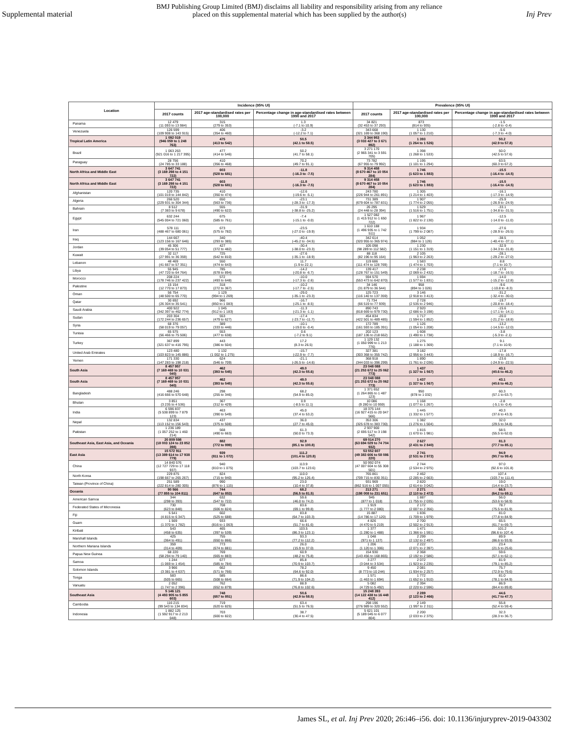Supplemental material
BMJ Publishing Group Limited (BMJ) disclaims all liability and responsibility arising from any reliance
placed on this supplemental material which has been supplied by the author(s)
Inj Prev
| Location | Incidence (95% UI) | | | Prevalence (95% UI) | | |
| --- | --- | --- | --- | --- | --- | --- |
| | 2017 counts | 2017 age-standardised rates per 100,000 | Percentage change in age-standardised rates between 1990 and 2017 | 2017 counts | 2017 age-standardised rates per 100,000 | Percentage change in age-standardised rates between 1990 and 2017 |
| Panama | 12 479 (11 093 to 13 984) | 315 (279 to 353) | 1.3 (-7.1 to 10.9) | 34 821 (32 453 to 37 293) | 873 (814 to 935) | -1.5 (-2.8 to -0.4) |
| Venezuela | 126 599 (109 908 to 143 915) | 406 (354 to 460) | -3.2 (-12.2 to 7.1) | 343 668 (321 169 to 368 190) | 1 130 (1 057 to 1 210) | -5.6 (-7.3 to -4.0) |
| Tropical Latin America | 1 092 019 (946 059 to 1 248 763) | 475 (413 to 542) | 50.5 (42.1 to 58.5) | 3 344 953 (3 033 427 to 3 671 892) | 1 393 (1 264 to 1 526) | 50.2 (42.9 to 57.8) |
| Brazil | 1 063 263 (921 016 to 1 217 395) | 477 (414 to 546) | 50.2 (41.7 to 58.1) | 3 271 170 (2 965 341 to 3 591 705) | 1 398 (1 268 to 1 533) | 50.0 (42.5 to 57.6) |
| Paraguay | 28 756 (24 785 to 33 188) | 410 (356 to 468) | 70.2 (49.7 to 91.1) | 73 782 (67 955 to 79 992) | 1 195 (1 101 to 1 294) | 63.5 (60.3 to 67.2) |
| North Africa and Middle East | 3 647 741 (3 169 298 to 4 151 722) | 603 (528 to 681) | -11.8 (-16.3 to -7.5) | 9 314 458 (8 670 467 to 10 054 284) | 1 746 (1 623 to 1 883) | -15.5 (-16.4 to -14.5) |
| North Africa and Middle East | 3 647 741 (3 169 298 to 4 151 722) | 603 (528 to 681) | -11.8 (-16.3 to -7.5) | 9 314 458 (8 670 467 to 10 054 284) | 1 746 (1 623 to 1 883) | -15.5 (-16.4 to -14.5) |
| Afghanistan | 120 735 (101 019 to 144 842) | 410 (350 to 474) | -12.6 (-19.6 to -5.1) | 243 780 (226 944 to 261 891) | 1 305 (1 214 to 1 403) | -16.1 (-17.3 to -14.9) |
| Algeria | 266 520 (229 931 to 304 344) | 650 (563 to 736) | -23.1 (-28.3 to -17.3) | 731 389 (679 604 to 787 831) | 1 907 (1 774 to 2 055) | -25.9 (-26.9 to -24.9) |
| Bahrain | 8 512 (7 383 to 9 678) | 555 (490 to 622) | -31.9 (-38.8 to -25.2) | 26 295 (24 448 to 28 394) | 1 629 (1 516 to 1 751) | -33.1 (-34.8 to -31.5) |
| Egypt | 632 244 (545 004 to 721 060) | 675 (585 to 761) | -7.4 (-15.1 to -0.0) | 1 527 082 (1 415 912 to 1 650 722) | 1 967 (1 822 to 2 130) | -12.5 (-14.0 to -11.0) |
| Iran | 578 111 (488 467 to 680 061) | 673 (575 to 782) | -23.5 (-27.0 to -19.9) | 1 610 188 (1 496 935 to 1 742 511) | 1 934 (1 799 to 2 087) | -27.6 (-28.9 to -26.5) |
| Iraq | 144 667 (123 156 to 167 646) | 340 (293 to 385) | -40.4 (-45.2 to -34.5) | 342 614 (320 955 to 365 974) | 1 052 (984 to 1 126) | -38.5 (-40.4 to -37.1) |
| Jordan | 45 306 (39 054 to 51 777) | 427 (372 to 482) | -30.4 (-38.0 to -23.3) | 105 098 (98 289 to 112 582) | 1 230 (1 151 to 1 319) | -32.9 (-34.3 to -31.8) |
| Kuwait | 32 117 (27 991 to 36 359) | 725 (642 to 810) | -27.6 (-35.1 to -18.9) | 88 118 (82 196 to 95 164) | 2 105 (1 963 to 2 263) | -28.1 (-29.2 to -27.0) |
| Lebanon | 48 469 (41 667 to 57 351) | 550 (474 to 643) | 11.7 (1.9 to 22.1) | 119 686 (111 474 to 128 769) | 1 583 (1 474 to 1 703) | 8.8 (7.1 to 10.7) |
| Libya | 55 945 (47 720 to 64 764) | 785 (678 to 894) | -14.2 (-20.8 to -6.7) | 139 417 (128 767 to 151 549) | 2 238 (2 069 to 2 432) | -17.6 (-18.7 to -16.5) |
| Morocco | 208 224 (178 746 to 237 422) | 572 (493 to 648) | -10.0 (-17.3 to -2.6) | 594 570 (553 473 to 642 870) | 1 694 (1 577 to 1 831) | -14.0 (-15.2 to -12.8) |
| Palestine | 15 154 (12 770 to 17 873) | 318 (272 to 367) | -10.2 (-17.7 to -2.5) | 34 146 (31 879 to 36 544) | 958 (894 to 1 026) | -9.6 (-10.8 to -8.3) |
| Oman | 56 754 (48 500 to 65 770) | 1 129 (994 to 1 269) | -29.0 (-35.1 to -23.3) | 125 723 (116 140 to 137 359) | 3 146 (2 918 to 3 413) | -31.2 (-32.4 to -30.0) |
| Qatar | 30 692 (26 304 to 35 541) | 966 (850 to 1 083) | -16.7 (-25.1 to -8.5) | 71 734 (66 519 to 77 939) | 2 728 (2 535 to 2 946) | -19.7 (-20.8 to -18.4) |
| Saudi Arabia | 400 922 (342 397 to 462 774) | 1 045 (912 to 1 183) | -11.3 (-21.3 to -1.1) | 890 743 (818 669 to 979 730) | 2 920 (2 686 to 3 198) | -15.6 (-17.1 to -14.1) |
| Sudan | 203 304 (172 244 to 236 657) | 553 (479 to 627) | -17.4 (-23.7 to -11.7) | 454 834 (422 501 to 489 485) | 1 717 (1 594 to 1 852) | -20.0 (-21.2 to -18.8) |
| Syria | 68 376 (58 019 to 79 057) | 389 (333 to 446) | -10.1 (-19.0 to -0.4) | 172 789 (161 593 to 185 391) | 1 126 (1 054 to 1 208) | -13.2 (-14.5 to -12.0) |
| Tunisia | 65 575 (56 466 to 75 506) | 553 (477 to 638) | 0.6 (-7.2 to 9.1) | 202 123 (187 136 to 218 662) | 1 608 (1 490 to 1 738) | -3.8 (-5.3 to -2.1) |
| Turkey | 367 899 (321 637 to 416 795) | 443 (386 to 504) | 17.2 (8.3 to 26.5) | 1 129 132 (1 050 999 to 1 213 776) | 1 275 (1 188 to 1 369) | 9.1 (7.1 to 10.9) |
| United Arab Emirates | 123 480 (103 823 to 145 886) | 1 132 (1 002 to 1 275) | -15.7 (-22.9 to -7.7) | 327 381 (303 368 to 355 742) | 3 182 (2 956 to 3 443) | -17.8 (-18.9 to -16.7) |
| Yemen | 171 330 (147 283 to 198 218) | 624 (546 to 709) | -21.1 (-26.5 to -14.6) | 368 918 (344 033 to 396 299) | 1 890 (1 761 to 2 036) | -23.6 (-24.9 to -22.5) |
| South Asia | 8 457 957 (7 169 469 to 10 031 040) | 462 (393 to 545) | 49.0 (42.3 to 55.6) | 23 048 088 (21 253 672 to 25 062 773) | 1 437 (1 327 to 1 567) | 43.1 (40.6 to 46.2) |
| South Asia | 8 457 957 (7 169 469 to 10 031 040) | 462 (393 to 545) | 49.0 (42.3 to 55.6) | 23 048 088 (21 253 672 to 25 062 773) | 1 437 (1 327 to 1 567) | 43.1 (40.6 to 46.2) |
| Bangladesh | 488 246 (416 666 to 570 648) | 298 (255 to 346) | 68.2 (54.9 to 85.0) | 1 371 652 (1 264 865 to 1 487 123) | 950 (878 to 1 032) | 60.3 (57.1 to 63.7) |
| Bhutan | 3 851 (3 235 to 4 536) | 367 (312 to 429) | 0.9 (-8.5 to 11.1) | 10 086 (9 280 to 10 959) | 1 168 (1 077 to 1 267) | -2.8 (-5.1 to -0.4) |
| India | 6 596 837 (5 538 899 to 7 879 123) | 463 (390 to 549) | 45.0 (37.4 to 53.2) | 18 375 144 (16 927 415 to 20 047 566) | 1 445 (1 332 to 1 577) | 40.3 (37.6 to 43.3) |
| Nepal | 132 834 (113 152 to 156 543) | 437 (375 to 508) | 36.0 (27.7 to 45.0) | 353 306 (325 678 to 383 730) | 1 382 (1 276 to 1 504) | 32.0 (29.5 to 34.8) |
| Pakistan | 1 236 189 (1 057 252 to 1 460 214) | 568 (490 to 663) | 61.3 (50.0 to 73.3) | 2 937 900 (2 695 517 to 3 198 542) | 1 815 (1 670 to 1 981) | 58.5 (55.5 to 62.0) |
| Southeast Asia, East Asia, and Oceania | 20 809 598 (18 003 124 to 23 852 398) | 882 (772 to 999) | 92.9 (85.1 to 100.8) | 69 014 270 (63 694 029 to 74 704 932) | 2 627 (2 431 to 2 840) | 81.3 (77.7 to 85.1) |
| East Asia | 15 572 911 (13 389 614 to 17 938 779) | 939 (811 to 1 072) | 111.2 (101.4 to 120.8) | 53 552 607 (49 383 606 to 58 086 220) | 2 741 (2 531 to 2 972) | 94.9 (90.7 to 99.4) |
| China | 14 840 576 (12 727 729 to 17 118 937) | 940 (810 to 1 075) | 113.9 (103.7 to 123.6) | 50 992 074 (47 007 604 to 55 308 501) | 2 744 (2 534 to 2 975) | 97.0 (92.6 to 101.8) |
| North Korea | 229 875 (198 667 to 265 267) | 824 (715 to 940) | 110.0 (95.2 to 126.4) | 765 861 (709 715 to 830 351) | 2 462 (2 285 to 2 663) | 107.4 (103.7 to 111.4) |
| Taiwan (Province of China) | 251 589 (222 814 to 280 305) | 990 (876 to 1 115) | 23.0 (10.4 to 37.8) | 931 969 (862 516 to 1 007 055) | 2 820 (2 614 to 3 042) | 19.0 (14.4 to 23.7) |
| Oceania | 90 566 (77 855 to 104 811) | 744 (647 to 853) | 68.2 (56.5 to 81.5) | 213 271 (198 008 to 231 651) | 2 271 (2 110 to 2 472) | 66.5 (64.2 to 69.1) |
| American Samoa | 344 (298 to 393) | 632 (547 to 722) | 59.6 (46.0 to 74.2) | 945 (877 to 1 018) | 1 887 (1 755 to 2 035) | 56.0 (53.6 to 58.9) |
| Federated States of Micronesia | 730 (623 to 848) | 708 (606 to 824) | 83.6 (69.1 to 99.8) | 1 919 (1 777 to 2 080) | 2 172 (2 007 to 2 356) | 78.7 (75.5 to 81.9) |
| Fiji | 5 541 (4 815 to 6 347) | 602 (525 to 688) | 83.8 (64.7 to 103.3) | 15 887 (14 786 to 17 120) | 1 836 (1 709 to 1 979) | 81.0 (77.8 to 84.9) |
| Guam | 1 569 (1 370 to 1 782) | 933 (816 to 1 063) | 66.6 (51.7 to 81.6) | 4 826 (4 470 to 5 219) | 2 700 (2 502 to 2 913) | 65.5 (61.7 to 69.7) |
| Kiribati | 543 (458 to 635) | 465 (397 to 539) | 103.5 (86.3 to 123.1) | 1 377 (1 280 to 1 488) | 1 471 (1 366 to 1 591) | 101.2 (96.6 to 107.4) |
| Marshall Islands | 425 (364 to 491) | 755 (650 to 866) | 93.3 (77.2 to 112.2) | 1 048 (971 to 1 137) | 2 299 (2 132 to 2 497) | 89.9 (86.6 to 93.9) |
| Northern Mariana Islands | 359 (314 to 409) | 773 (674 to 881) | 26.0 (15.9 to 37.0) | 1 206 (1 120 to 1 306) | 2 222 (2 071 to 2 397) | 23.4 (21.5 to 25.6) |
| Papua New Guinea | 68 220 (58 294 to 79 140) | 769 (665 to 883) | 60.9 (48.2 to 75.8) | 154 930 (143 456 to 168 865) | 2 368 (2 192 to 2 586) | 59.6 (57.1 to 62.1) |
| Samoa | 1 244 (1 069 to 1 454) | 677 (585 to 784) | 85.8 (70.9 to 103.7) | 3 277 (3 044 to 3 534) | 2 072 (1 923 to 2 235) | 81.9 (79.1 to 85.2) |
| Solomon Islands | 3 966 (3 381 to 4 637) | 662 (571 to 766) | 78.2 (64.6 to 92.0) | 9 450 (8 773 to 10 244) | 2 081 (1 934 to 2 257) | 75.7 (72.9 to 79.6) |
| Tonga | 583 (505 to 665) | 585 (508 to 664) | 86.6 (71.9 to 104.2) | 1 571 (1 463 to 1 694) | 1 772 (1 652 to 1 910) | 81.0 (78.1 to 84.9) |
| Vanuatu | 2 052 (1 747 to 2 396) | 762 (652 to 879) | 88.9 (76.8 to 102.6) | 5 082 (4 729 to 5 492) | 2 394 (2 220 to 2 596) | 86.9 (84.4 to 89.8) |
| Southeast Asia | 5 146 121 (4 493 905 to 5 855 603) | 748 (657 to 851) | 50.6 (42.9 to 58.5) | 15 248 393 (14 122 438 to 16 448 412) | 2 289 (2 123 to 2 466) | 44.6 (41.7 to 47.7) |
| Cambodia | 116 215 (99 543 to 134 834) | 719 (620 to 825) | 63.4 (51.5 to 76.5) | 298 196 (276 989 to 320 552) | 2 149 (1 997 to 2 311) | 55.8 (52.4 to 59.4) |
| Indonesia | 1 882 125 (1 592 917 to 2 213 048) | 703 (600 to 822) | 38.7 (30.4 to 47.5) | 5 621 101 (5 189 045 to 6 077 804) | 2 200 (2 033 to 2 375) | 32.3 (28.3 to 36.7) |
James SL, et al. Inj Prev 2020; 26:i46–i56. doi: 10.1136/injuryprev-2019-043302